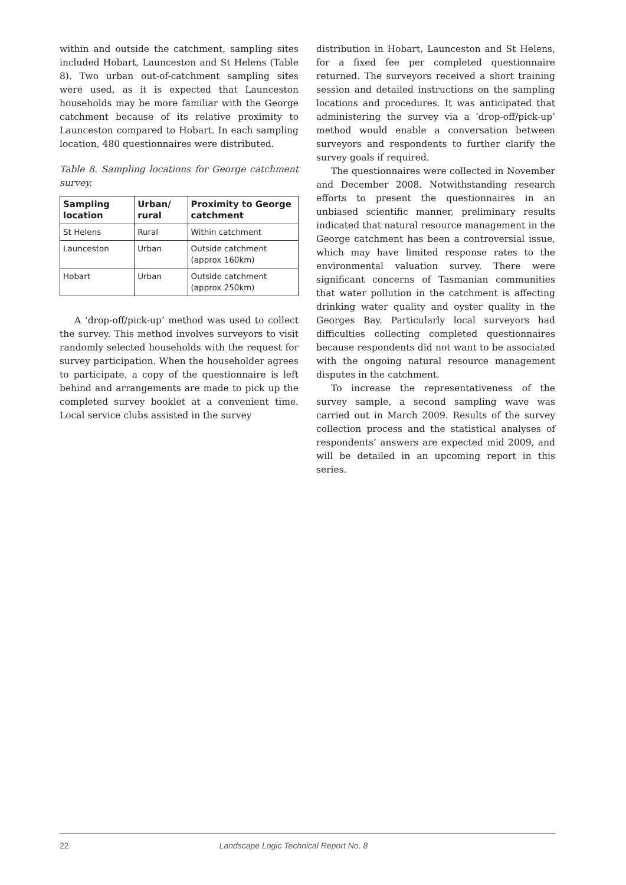within and outside the catchment, sampling sites included Hobart, Launceston and St Helens (Table 8). Two urban out-of-catchment sampling sites were used, as it is expected that Launceston households may be more familiar with the George catchment because of its relative proximity to Launceston compared to Hobart. In each sampling location, 480 questionnaires were distributed.
Table 8. Sampling locations for George catchment survey.
| Sampling location | Urban/ rural | Proximity to George catchment |
| --- | --- | --- |
| St Helens | Rural | Within catchment |
| Launceston | Urban | Outside catchment (approx 160km) |
| Hobart | Urban | Outside catchment (approx 250km) |
A ‘drop-off/pick-up’ method was used to collect the survey. This method involves surveyors to visit randomly selected households with the request for survey participation. When the householder agrees to participate, a copy of the questionnaire is left behind and arrangements are made to pick up the completed survey booklet at a convenient time. Local service clubs assisted in the survey
distribution in Hobart, Launceston and St Helens, for a fixed fee per completed questionnaire returned. The surveyors received a short training session and detailed instructions on the sampling locations and procedures. It was anticipated that administering the survey via a ‘drop-off/pick-up’ method would enable a conversation between surveyors and respondents to further clarify the survey goals if required.
The questionnaires were collected in November and December 2008. Notwithstanding research efforts to present the questionnaires in an unbiased scientific manner, preliminary results indicated that natural resource management in the George catchment has been a controversial issue, which may have limited response rates to the environmental valuation survey. There were significant concerns of Tasmanian communities that water pollution in the catchment is affecting drinking water quality and oyster quality in the Georges Bay. Particularly local surveyors had difficulties collecting completed questionnaires because respondents did not want to be associated with the ongoing natural resource management disputes in the catchment.
To increase the representativeness of the survey sample, a second sampling wave was carried out in March 2009. Results of the survey collection process and the statistical analyses of respondents’ answers are expected mid 2009, and will be detailed in an upcoming report in this series.
22 Landscape Logic Technical Report No. 8